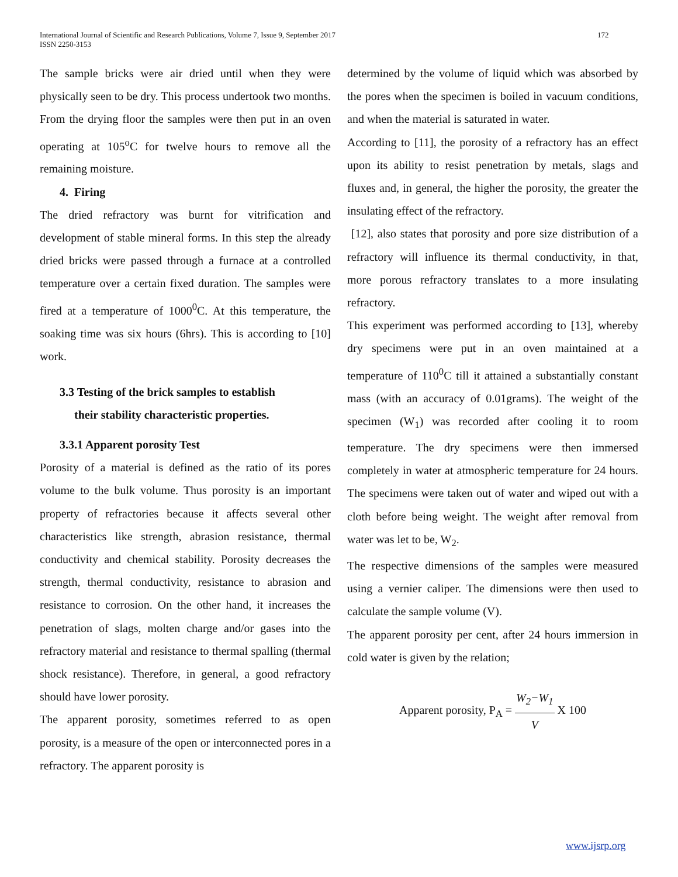International Journal of Scientific and Research Publications, Volume 7, Issue 9, September 2017
ISSN 2250-3153
172
The sample bricks were air dried until when they were physically seen to be dry. This process undertook two months. From the drying floor the samples were then put in an oven operating at 105<sup>o</sup>C for twelve hours to remove all the remaining moisture.
4. Firing
The dried refractory was burnt for vitrification and development of stable mineral forms. In this step the already dried bricks were passed through a furnace at a controlled temperature over a certain fixed duration. The samples were fired at a temperature of 1000<sup>0</sup>C. At this temperature, the soaking time was six hours (6hrs). This is according to [10] work.
3.3 Testing of the brick samples to establish
their stability characteristic properties.
3.3.1 Apparent porosity Test
Porosity of a material is defined as the ratio of its pores volume to the bulk volume. Thus porosity is an important property of refractories because it affects several other characteristics like strength, abrasion resistance, thermal conductivity and chemical stability. Porosity decreases the strength, thermal conductivity, resistance to abrasion and resistance to corrosion. On the other hand, it increases the penetration of slags, molten charge and/or gases into the refractory material and resistance to thermal spalling (thermal shock resistance). Therefore, in general, a good refractory should have lower porosity.
The apparent porosity, sometimes referred to as open porosity, is a measure of the open or interconnected pores in a refractory. The apparent porosity is
determined by the volume of liquid which was absorbed by the pores when the specimen is boiled in vacuum conditions, and when the material is saturated in water.
According to [11], the porosity of a refractory has an effect upon its ability to resist penetration by metals, slags and fluxes and, in general, the higher the porosity, the greater the insulating effect of the refractory.
[12], also states that porosity and pore size distribution of a refractory will influence its thermal conductivity, in that, more porous refractory translates to a more insulating refractory.
This experiment was performed according to [13], whereby dry specimens were put in an oven maintained at a temperature of 110<sup>0</sup>C till it attained a substantially constant mass (with an accuracy of 0.01grams). The weight of the specimen (W<sub>1</sub>) was recorded after cooling it to room temperature. The dry specimens were then immersed completely in water at atmospheric temperature for 24 hours. The specimens were taken out of water and wiped out with a cloth before being weight. The weight after removal from water was let to be, W<sub>2</sub>.
The respective dimensions of the samples were measured using a vernier caliper. The dimensions were then used to calculate the sample volume (V).
The apparent porosity per cent, after 24 hours immersion in cold water is given by the relation;
Apparent porosity, P<sub>A</sub> = W<sub>2</sub>−W<sub>1</sub> V X 100
www.ijsrp.org